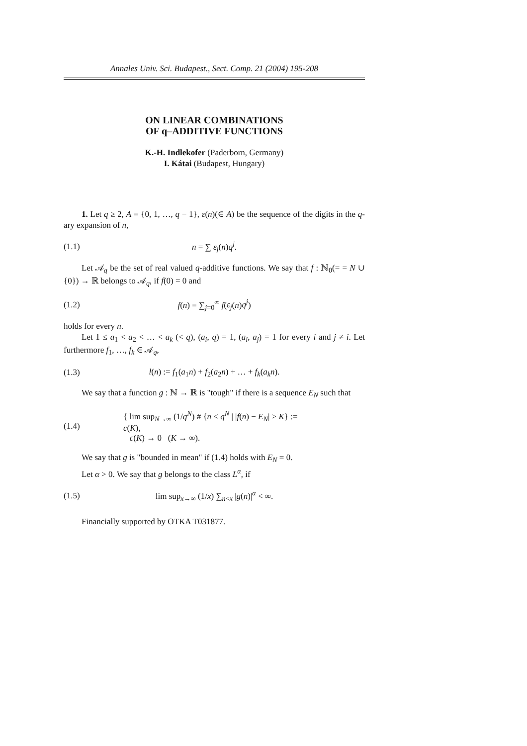Annales Univ. Sci. Budapest., Sect. Comp. 21 (2004) 195-208
ON LINEAR COMBINATIONS
OF q–ADDITIVE FUNCTIONS
K.-H. Indlekofer (Paderborn, Germany)
I. Kátai (Budapest, Hungary)
1. Let q ≥ 2, A = {0, 1, …, q − 1}, ε(n)(∈ A) be the sequence of the digits in the q-ary expansion of n,
(1.1) n = ∑ ε<sub>j</sub>(n)q<sup>j</sup>.
Let 𝒜<sub>q</sub> be the set of real valued q-additive functions. We say that f : ℕ<sub>0</sub>(= = N ∪ {0}) → ℝ belongs to 𝒜<sub>q</sub>, if f(0) = 0 and
(1.2) f(n) = ∑<sub>j=0</sub><sup>∞</sup> f(ε<sub>j</sub>(n)q<sup>j</sup>)
holds for every n.
Let 1 ≤ a<sub>1</sub> < a<sub>2</sub> < … < a<sub>k</sub> (< q), (a<sub>i</sub>, q) = 1, (a<sub>i</sub>, a<sub>j</sub>) = 1 for every i and j ≠ i. Let furthermore f<sub>1</sub>, …, f<sub>k</sub> ∈ 𝒜<sub>q</sub>,
(1.3) l(n) := f<sub>1</sub>(a<sub>1</sub>n) + f<sub>2</sub>(a<sub>2</sub>n) + … + f<sub>k</sub>(a<sub>k</sub>n).
We say that a function g : ℕ → ℝ is "tough" if there is a sequence E<sub>N</sub> such that
(1.4) { lim sup<sub>N→∞</sub> (1/q<sup>N</sup>) # {n < q<sup>N</sup> | |f(n) − E<sub>N</sub>| > K} := c(K),
c(K) → 0 (K → ∞).
We say that g is "bounded in mean" if (1.4) holds with E<sub>N</sub> = 0.
Let α > 0. We say that g belongs to the class L<sup>α</sup>, if
(1.5) lim sup<sub>x→∞</sub> (1/x) ∑<sub>n<x</sub> |g(n)|<sup>α</sup> < ∞.
Financially supported by OTKA T031877.